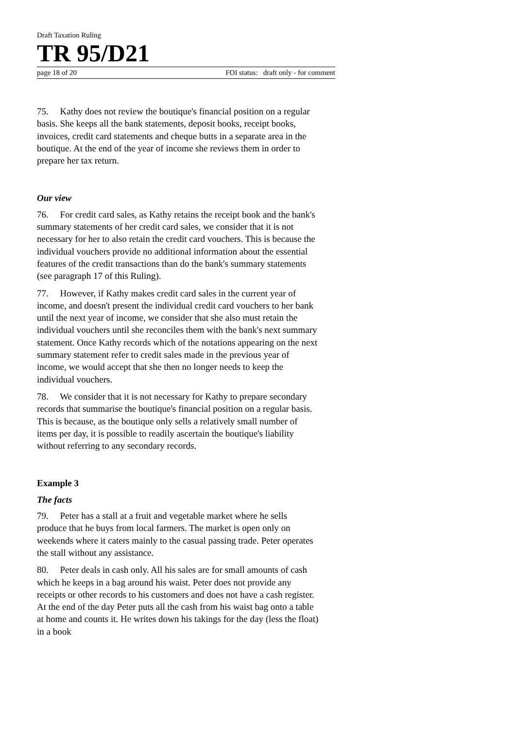Draft Taxation Ruling
TR 95/D21
page 18 of 20 FOI status: draft only - for comment
75. Kathy does not review the boutique's financial position on a regular basis. She keeps all the bank statements, deposit books, receipt books, invoices, credit card statements and cheque butts in a separate area in the boutique. At the end of the year of income she reviews them in order to prepare her tax return.
Our view
76. For credit card sales, as Kathy retains the receipt book and the bank's summary statements of her credit card sales, we consider that it is not necessary for her to also retain the credit card vouchers. This is because the individual vouchers provide no additional information about the essential features of the credit transactions than do the bank's summary statements (see paragraph 17 of this Ruling).
77. However, if Kathy makes credit card sales in the current year of income, and doesn't present the individual credit card vouchers to her bank until the next year of income, we consider that she also must retain the individual vouchers until she reconciles them with the bank's next summary statement. Once Kathy records which of the notations appearing on the next summary statement refer to credit sales made in the previous year of income, we would accept that she then no longer needs to keep the individual vouchers.
78. We consider that it is not necessary for Kathy to prepare secondary records that summarise the boutique's financial position on a regular basis. This is because, as the boutique only sells a relatively small number of items per day, it is possible to readily ascertain the boutique's liability without referring to any secondary records.
Example 3
The facts
79. Peter has a stall at a fruit and vegetable market where he sells produce that he buys from local farmers. The market is open only on weekends where it caters mainly to the casual passing trade. Peter operates the stall without any assistance.
80. Peter deals in cash only. All his sales are for small amounts of cash which he keeps in a bag around his waist. Peter does not provide any receipts or other records to his customers and does not have a cash register. At the end of the day Peter puts all the cash from his waist bag onto a table at home and counts it. He writes down his takings for the day (less the float) in a book